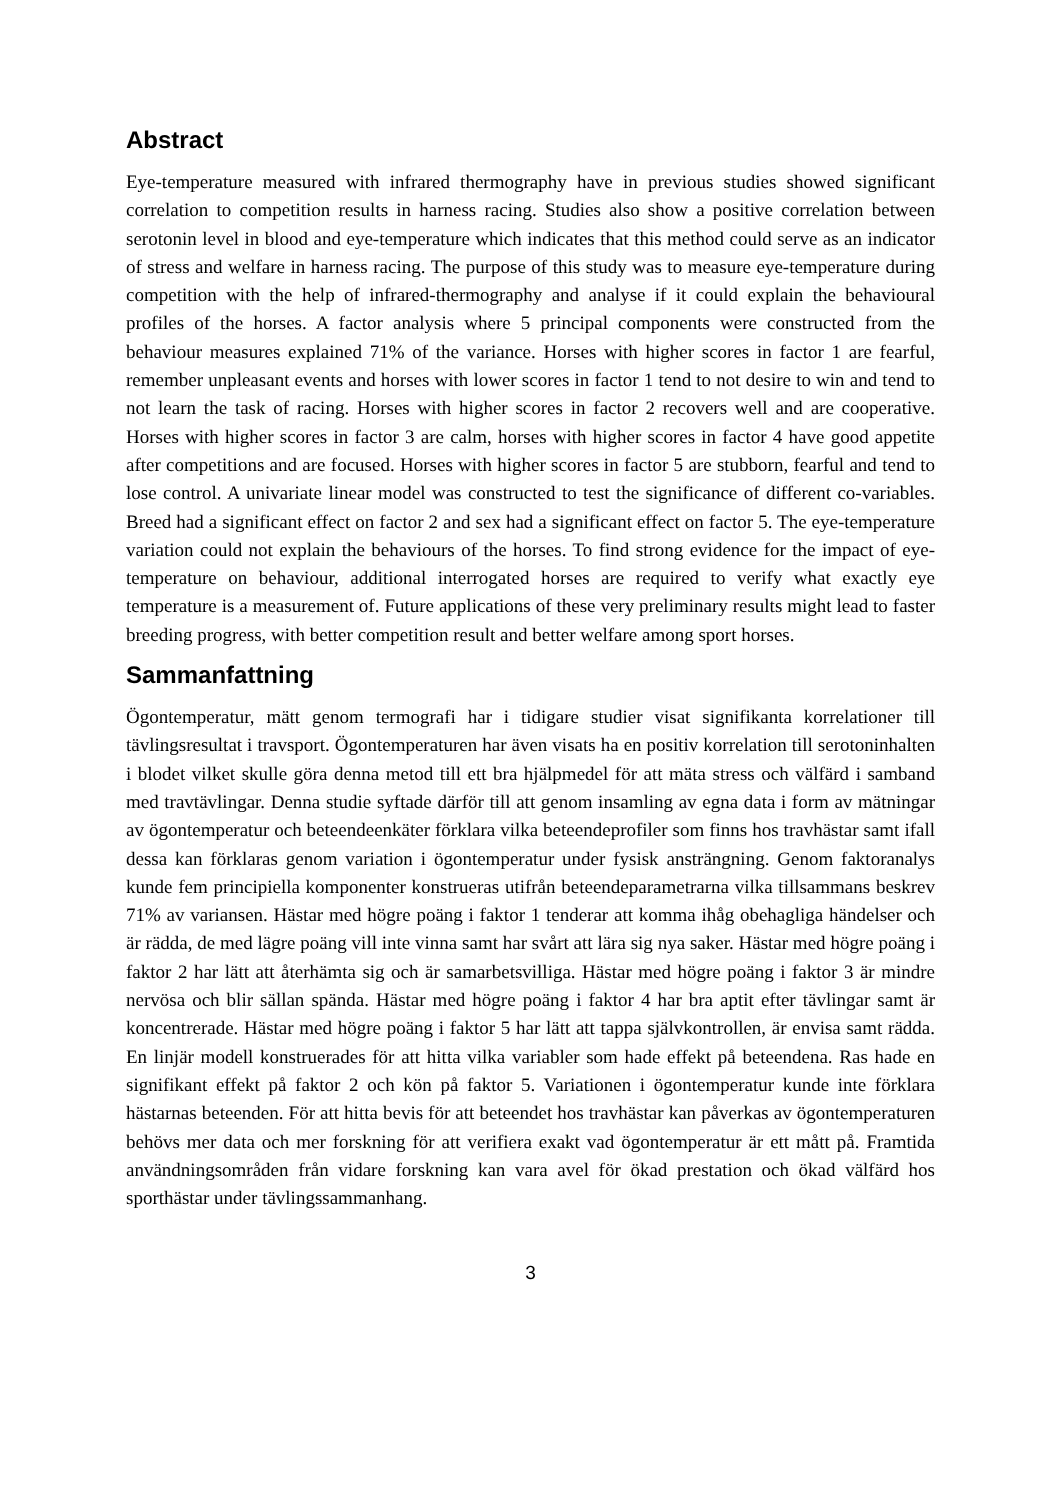Abstract
Eye-temperature measured with infrared thermography have in previous studies showed significant correlation to competition results in harness racing. Studies also show a positive correlation between serotonin level in blood and eye-temperature which indicates that this method could serve as an indicator of stress and welfare in harness racing. The purpose of this study was to measure eye-temperature during competition with the help of infrared-thermography and analyse if it could explain the behavioural profiles of the horses. A factor analysis where 5 principal components were constructed from the behaviour measures explained 71% of the variance. Horses with higher scores in factor 1 are fearful, remember unpleasant events and horses with lower scores in factor 1 tend to not desire to win and tend to not learn the task of racing. Horses with higher scores in factor 2 recovers well and are cooperative. Horses with higher scores in factor 3 are calm, horses with higher scores in factor 4 have good appetite after competitions and are focused. Horses with higher scores in factor 5 are stubborn, fearful and tend to lose control. A univariate linear model was constructed to test the significance of different co-variables. Breed had a significant effect on factor 2 and sex had a significant effect on factor 5. The eye-temperature variation could not explain the behaviours of the horses. To find strong evidence for the impact of eye-temperature on behaviour, additional interrogated horses are required to verify what exactly eye temperature is a measurement of. Future applications of these very preliminary results might lead to faster breeding progress, with better competition result and better welfare among sport horses.
Sammanfattning
Ögontemperatur, mätt genom termografi har i tidigare studier visat signifikanta korrelationer till tävlingsresultat i travsport. Ögontemperaturen har även visats ha en positiv korrelation till serotoninhalten i blodet vilket skulle göra denna metod till ett bra hjälpmedel för att mäta stress och välfärd i samband med travtävlingar. Denna studie syftade därför till att genom insamling av egna data i form av mätningar av ögontemperatur och beteendeenkäter förklara vilka beteendeprofiler som finns hos travhästar samt ifall dessa kan förklaras genom variation i ögontemperatur under fysisk ansträngning. Genom faktoranalys kunde fem principiella komponenter konstrueras utifrån beteendeparametrarna vilka tillsammans beskrev 71% av variansen. Hästar med högre poäng i faktor 1 tenderar att komma ihåg obehagliga händelser och är rädda, de med lägre poäng vill inte vinna samt har svårt att lära sig nya saker. Hästar med högre poäng i faktor 2 har lätt att återhämta sig och är samarbetsvilliga. Hästar med högre poäng i faktor 3 är mindre nervösa och blir sällan spända. Hästar med högre poäng i faktor 4 har bra aptit efter tävlingar samt är koncentrerade. Hästar med högre poäng i faktor 5 har lätt att tappa självkontrollen, är envisa samt rädda. En linjär modell konstruerades för att hitta vilka variabler som hade effekt på beteendena. Ras hade en signifikant effekt på faktor 2 och kön på faktor 5. Variationen i ögontemperatur kunde inte förklara hästarnas beteenden. För att hitta bevis för att beteendet hos travhästar kan påverkas av ögontemperaturen behövs mer data och mer forskning för att verifiera exakt vad ögontemperatur är ett mått på. Framtida användningsområden från vidare forskning kan vara avel för ökad prestation och ökad välfärd hos sporthästar under tävlingssammanhang.
3